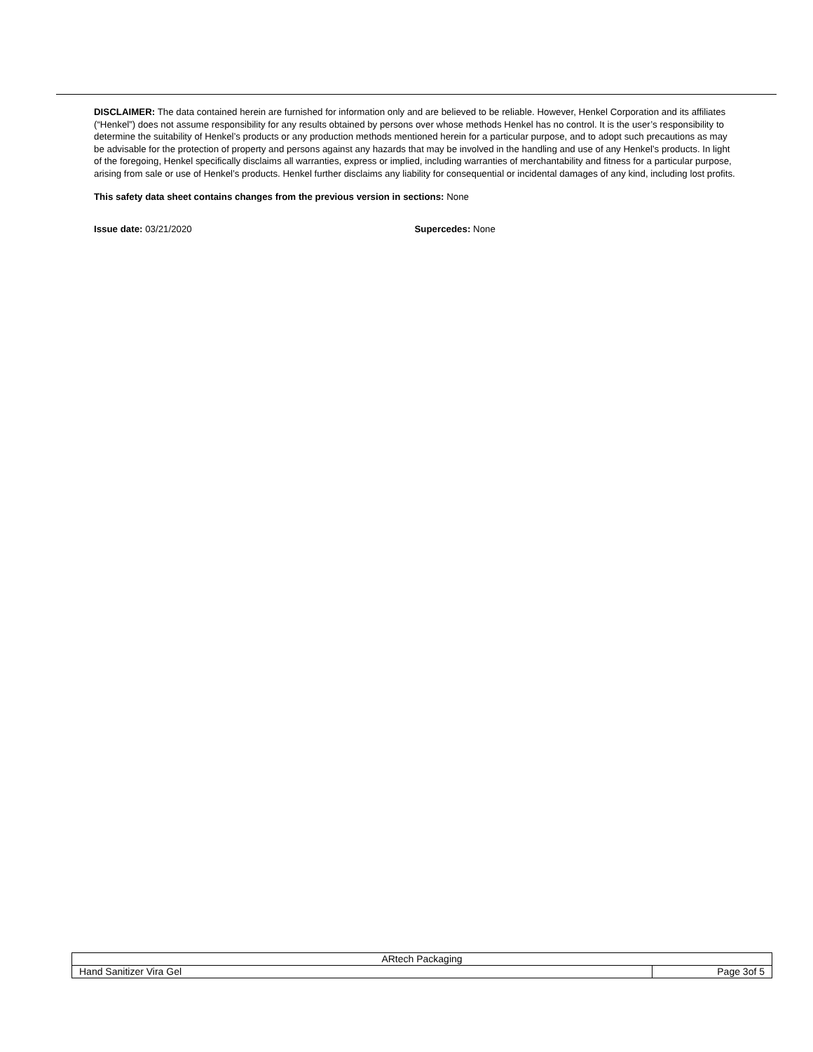DISCLAIMER: The data contained herein are furnished for information only and are believed to be reliable. However, Henkel Corporation and its affiliates (“Henkel”) does not assume responsibility for any results obtained by persons over whose methods Henkel has no control. It is the user’s responsibility to determine the suitability of Henkel’s products or any production methods mentioned herein for a particular purpose, and to adopt such precautions as may be advisable for the protection of property and persons against any hazards that may be involved in the handling and use of any Henkel’s products. In light of the foregoing, Henkel specifically disclaims all warranties, express or implied, including warranties of merchantability and fitness for a particular purpose, arising from sale or use of Henkel’s products. Henkel further disclaims any liability for consequential or incidental damages of any kind, including lost profits.
This safety data sheet contains changes from the previous version in sections: None
Issue date: 03/21/2020 Supercedes: None
| ARtech Packaging | |
| Hand Sanitizer Vira Gel | Page 3of 5 |